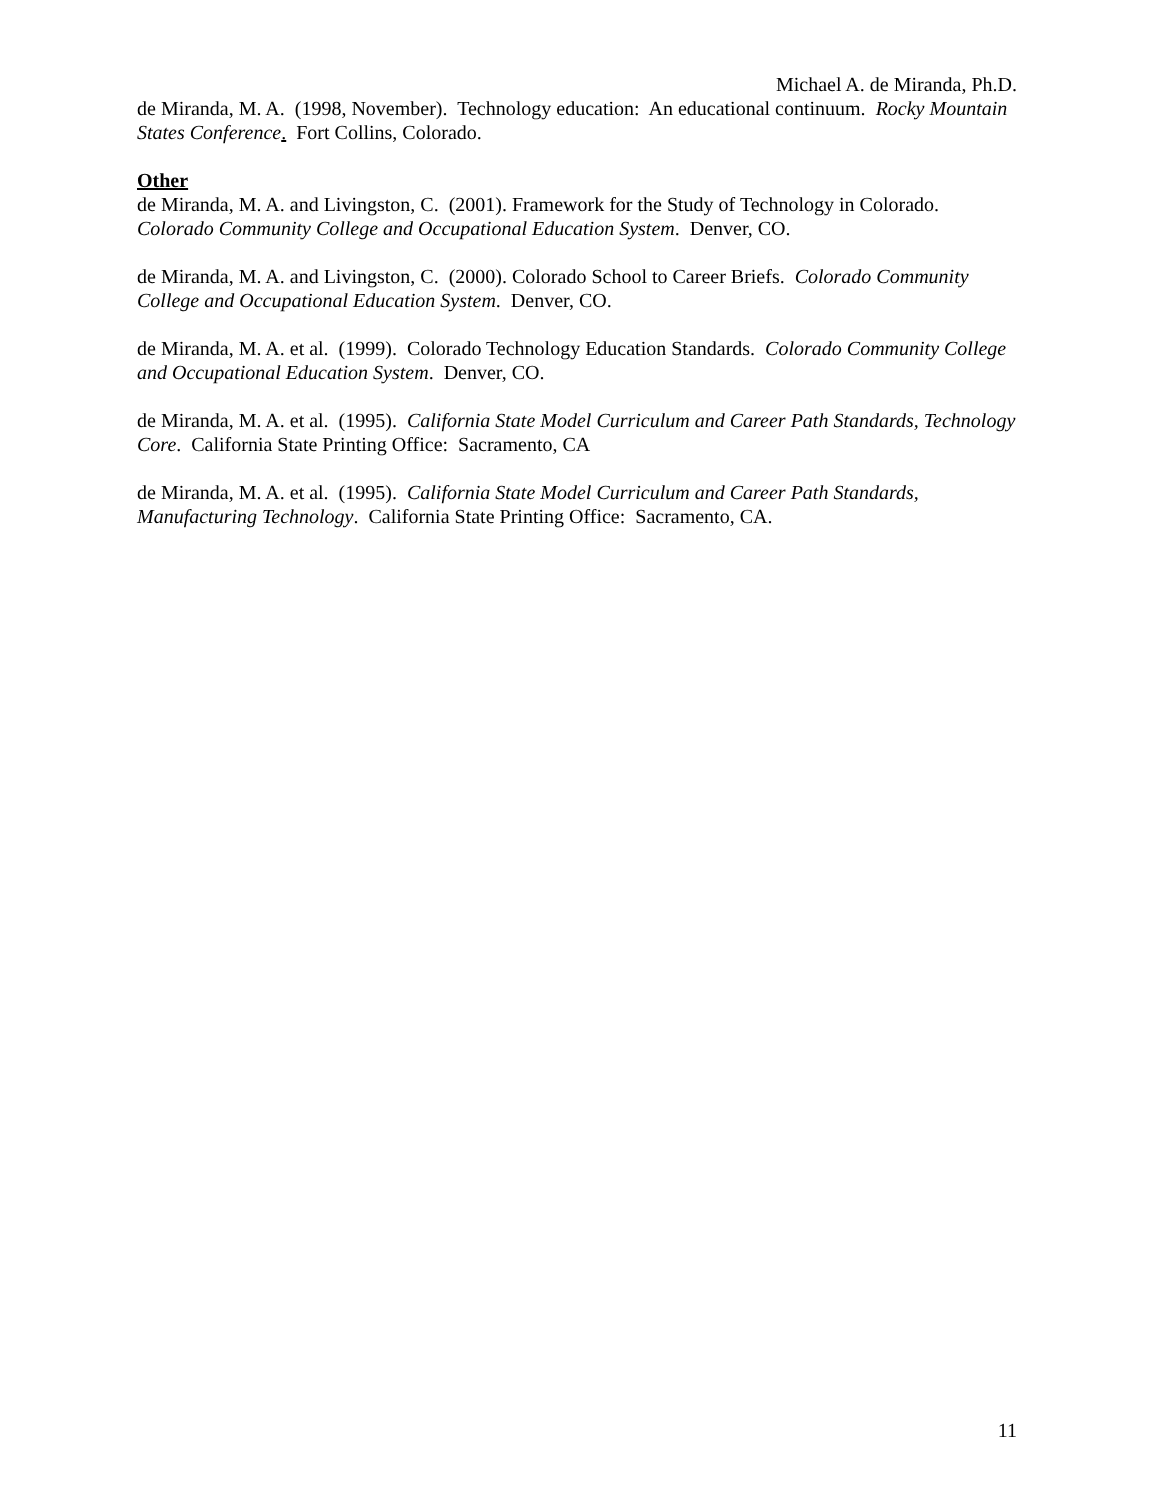Michael A. de Miranda, Ph.D.
de Miranda, M. A. (1998, November). Technology education: An educational continuum. Rocky Mountain States Conference. Fort Collins, Colorado.
Other
de Miranda, M. A. and Livingston, C. (2001). Framework for the Study of Technology in Colorado. Colorado Community College and Occupational Education System. Denver, CO.
de Miranda, M. A. and Livingston, C. (2000). Colorado School to Career Briefs. Colorado Community College and Occupational Education System. Denver, CO.
de Miranda, M. A. et al. (1999). Colorado Technology Education Standards. Colorado Community College and Occupational Education System. Denver, CO.
de Miranda, M. A. et al. (1995). California State Model Curriculum and Career Path Standards, Technology Core. California State Printing Office: Sacramento, CA
de Miranda, M. A. et al. (1995). California State Model Curriculum and Career Path Standards, Manufacturing Technology. California State Printing Office: Sacramento, CA.
11